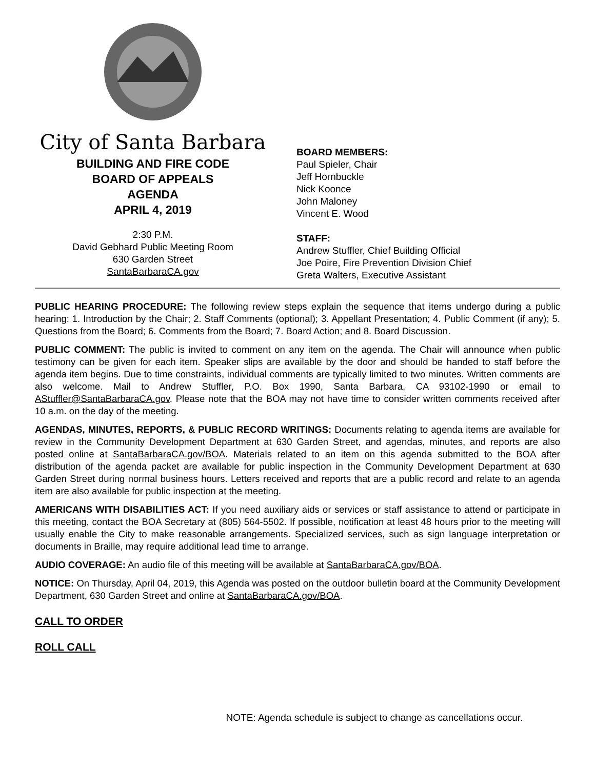City of Santa Barbara
BUILDING AND FIRE CODE
BOARD OF APPEALS
AGENDA
APRIL 4, 2019
2:30 P.M.
David Gebhard Public Meeting Room
630 Garden Street
SantaBarbaraCA.gov
BOARD MEMBERS:
Paul Spieler, Chair
Jeff Hornbuckle
Nick Koonce
John Maloney
Vincent E. Wood
STAFF:
Andrew Stuffler, Chief Building Official
Joe Poire, Fire Prevention Division Chief
Greta Walters, Executive Assistant
PUBLIC HEARING PROCEDURE: The following review steps explain the sequence that items undergo during a public hearing: 1. Introduction by the Chair; 2. Staff Comments (optional); 3. Appellant Presentation; 4. Public Comment (if any); 5. Questions from the Board; 6. Comments from the Board; 7. Board Action; and 8. Board Discussion.
PUBLIC COMMENT: The public is invited to comment on any item on the agenda. The Chair will announce when public testimony can be given for each item. Speaker slips are available by the door and should be handed to staff before the agenda item begins. Due to time constraints, individual comments are typically limited to two minutes. Written comments are also welcome. Mail to Andrew Stuffler, P.O. Box 1990, Santa Barbara, CA 93102-1990 or email to AStuffler@SantaBarbaraCA.gov. Please note that the BOA may not have time to consider written comments received after 10 a.m. on the day of the meeting.
AGENDAS, MINUTES, REPORTS, & PUBLIC RECORD WRITINGS: Documents relating to agenda items are available for review in the Community Development Department at 630 Garden Street, and agendas, minutes, and reports are also posted online at SantaBarbaraCA.gov/BOA. Materials related to an item on this agenda submitted to the BOA after distribution of the agenda packet are available for public inspection in the Community Development Department at 630 Garden Street during normal business hours. Letters received and reports that are a public record and relate to an agenda item are also available for public inspection at the meeting.
AMERICANS WITH DISABILITIES ACT: If you need auxiliary aids or services or staff assistance to attend or participate in this meeting, contact the BOA Secretary at (805) 564-5502. If possible, notification at least 48 hours prior to the meeting will usually enable the City to make reasonable arrangements. Specialized services, such as sign language interpretation or documents in Braille, may require additional lead time to arrange.
AUDIO COVERAGE: An audio file of this meeting will be available at SantaBarbaraCA.gov/BOA.
NOTICE: On Thursday, April 04, 2019, this Agenda was posted on the outdoor bulletin board at the Community Development Department, 630 Garden Street and online at SantaBarbaraCA.gov/BOA.
CALL TO ORDER
ROLL CALL
NOTE: Agenda schedule is subject to change as cancellations occur.